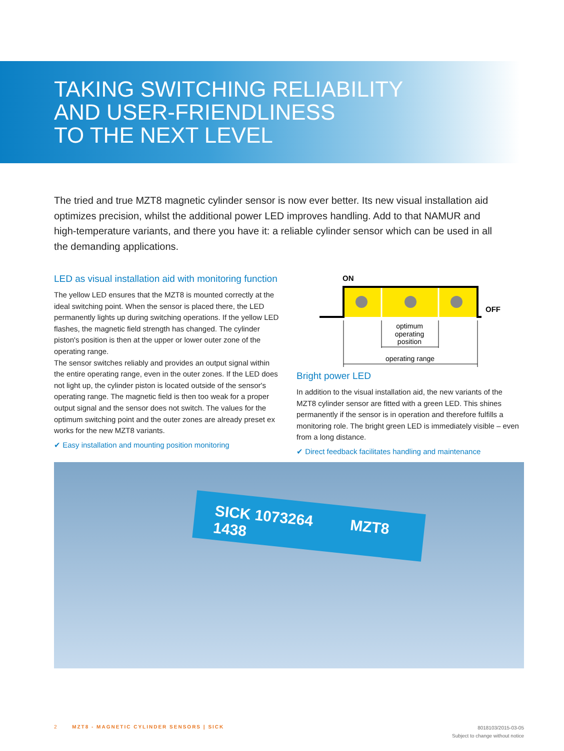TAKING SWITCHING RELIABILITY
AND USER-FRIENDLINESS
TO THE NEXT LEVEL
The tried and true MZT8 magnetic cylinder sensor is now ever better. Its new visual instal­lation aid optimizes precision, whilst the additional power LED improves handling. Add to that NAMUR and high-temperature variants, and there you have it: a reliable cylinder sensor which can be used in all the demanding applications.
LED as visual installation aid with monitoring function
The yellow LED ensures that the MZT8 is mounted correctly at the ideal switching point. When the sensor is placed there, the LED permanently lights up during switching operations. If the yellow LED flashes, the magnetic field strength has changed. The cylinder piston's position is then at the upper or lower outer zone of the operating range.
The sensor switches reliably and provides an output signal within the entire operating range, even in the outer zones. If the LED does not light up, the cylinder piston is located outside of the sensor's operating range. The magnetic field is then too weak for a proper output signal and the sensor does not switch. The values for the optimum switching point and the outer zones are already preset ex works for the new MZT8 variants.
✔ Easy installation and mounting position monitoring
ON
OFF
optimum
operating
position
operating range
Bright power LED
In addition to the visual installation aid, the new variants of the MZT8 cylinder sensor are fitted with a green LED. This shines permanently if the sensor is in operation and therefore fulfills a monitoring role. The bright green LED is immediately visible – even from a long distance.
✔ Direct feedback facilitates handling and maintenance
SICK 1073264 MZT8 1438
2 MZT8 - MAGNETIC CYLINDER SENSORS | SICK
8018103/2015-03-05
Subject to change without notice